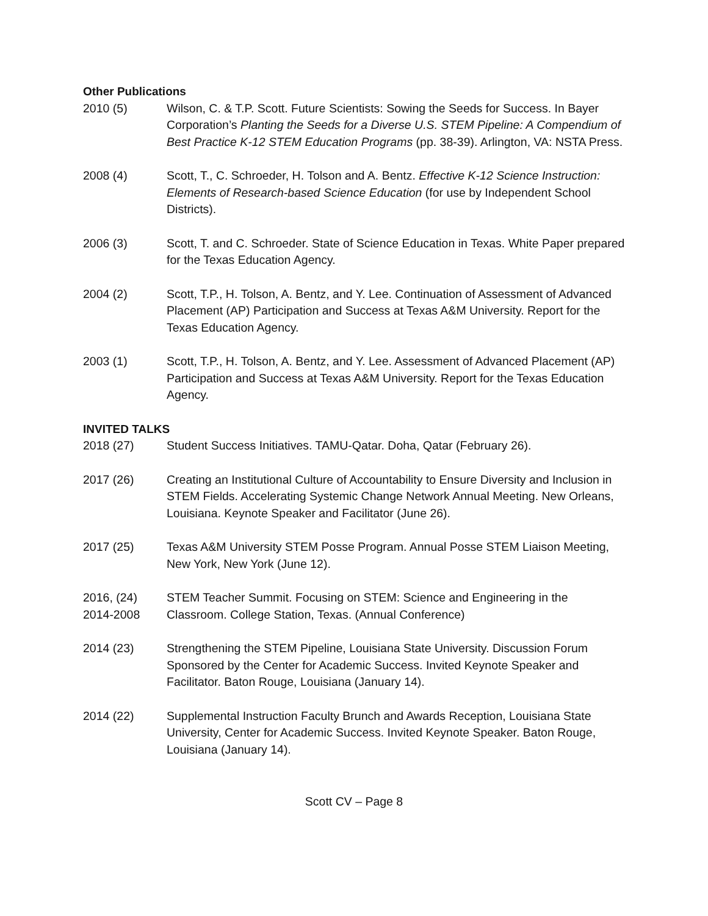Other Publications
2010 (5) Wilson, C. & T.P. Scott. Future Scientists: Sowing the Seeds for Success. In Bayer Corporation’s Planting the Seeds for a Diverse U.S. STEM Pipeline: A Compendium of Best Practice K-12 STEM Education Programs (pp. 38-39). Arlington, VA: NSTA Press.
2008 (4) Scott, T., C. Schroeder, H. Tolson and A. Bentz. Effective K-12 Science Instruction: Elements of Research-based Science Education (for use by Independent School Districts).
2006 (3) Scott, T. and C. Schroeder. State of Science Education in Texas. White Paper prepared for the Texas Education Agency.
2004 (2) Scott, T.P., H. Tolson, A. Bentz, and Y. Lee. Continuation of Assessment of Advanced Placement (AP) Participation and Success at Texas A&M University. Report for the Texas Education Agency.
2003 (1) Scott, T.P., H. Tolson, A. Bentz, and Y. Lee. Assessment of Advanced Placement (AP) Participation and Success at Texas A&M University. Report for the Texas Education Agency.
INVITED TALKS
2018 (27) Student Success Initiatives. TAMU-Qatar. Doha, Qatar (February 26).
2017 (26) Creating an Institutional Culture of Accountability to Ensure Diversity and Inclusion in STEM Fields. Accelerating Systemic Change Network Annual Meeting. New Orleans, Louisiana. Keynote Speaker and Facilitator (June 26).
2017 (25) Texas A&M University STEM Posse Program. Annual Posse STEM Liaison Meeting, New York, New York (June 12).
2016, (24)
2014-2008
STEM Teacher Summit. Focusing on STEM: Science and Engineering in the Classroom. College Station, Texas. (Annual Conference)
2014 (23) Strengthening the STEM Pipeline, Louisiana State University. Discussion Forum Sponsored by the Center for Academic Success. Invited Keynote Speaker and Facilitator. Baton Rouge, Louisiana (January 14).
2014 (22) Supplemental Instruction Faculty Brunch and Awards Reception, Louisiana State University, Center for Academic Success. Invited Keynote Speaker. Baton Rouge, Louisiana (January 14).
Scott CV – Page 8